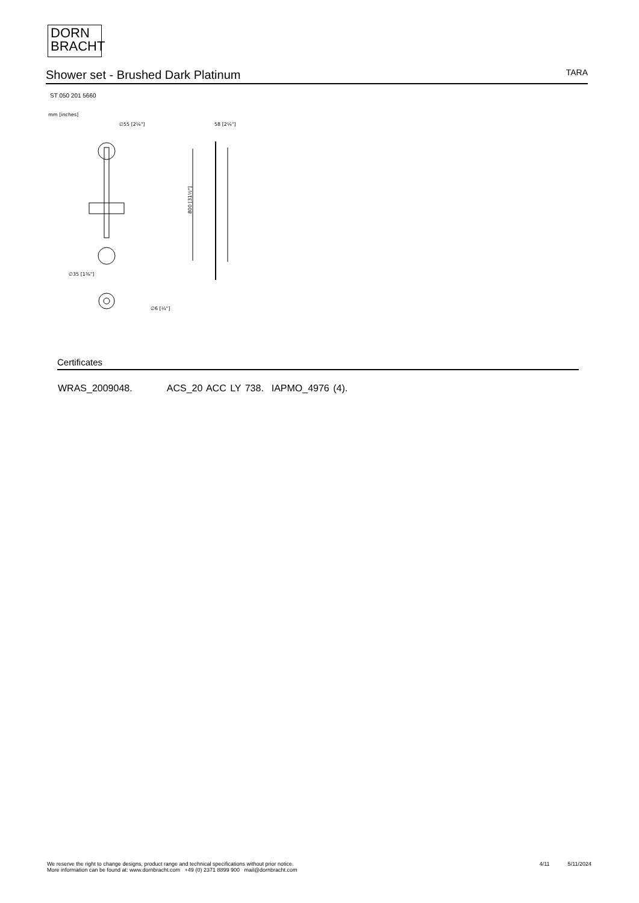DORN
BRACHT
Shower set - Brushed Dark Platinum
TARA
ST 050 201 5660
mm [inches]
∅55 [2⅛"]
58 [2¼"]
∅35 [1⅜"]
800 [31½"]
∅6 [¼"]
Certificates
WRAS_2009048. ACS_20 ACC LY 738. IAPMO_4976 (4).
We reserve the right to change designs, product range and technical specifications without prior notice.
More information can be found at: www.dornbracht.com +49 (0) 2371 8899 900 mail@dornbracht.com
4/11 5/11/2024